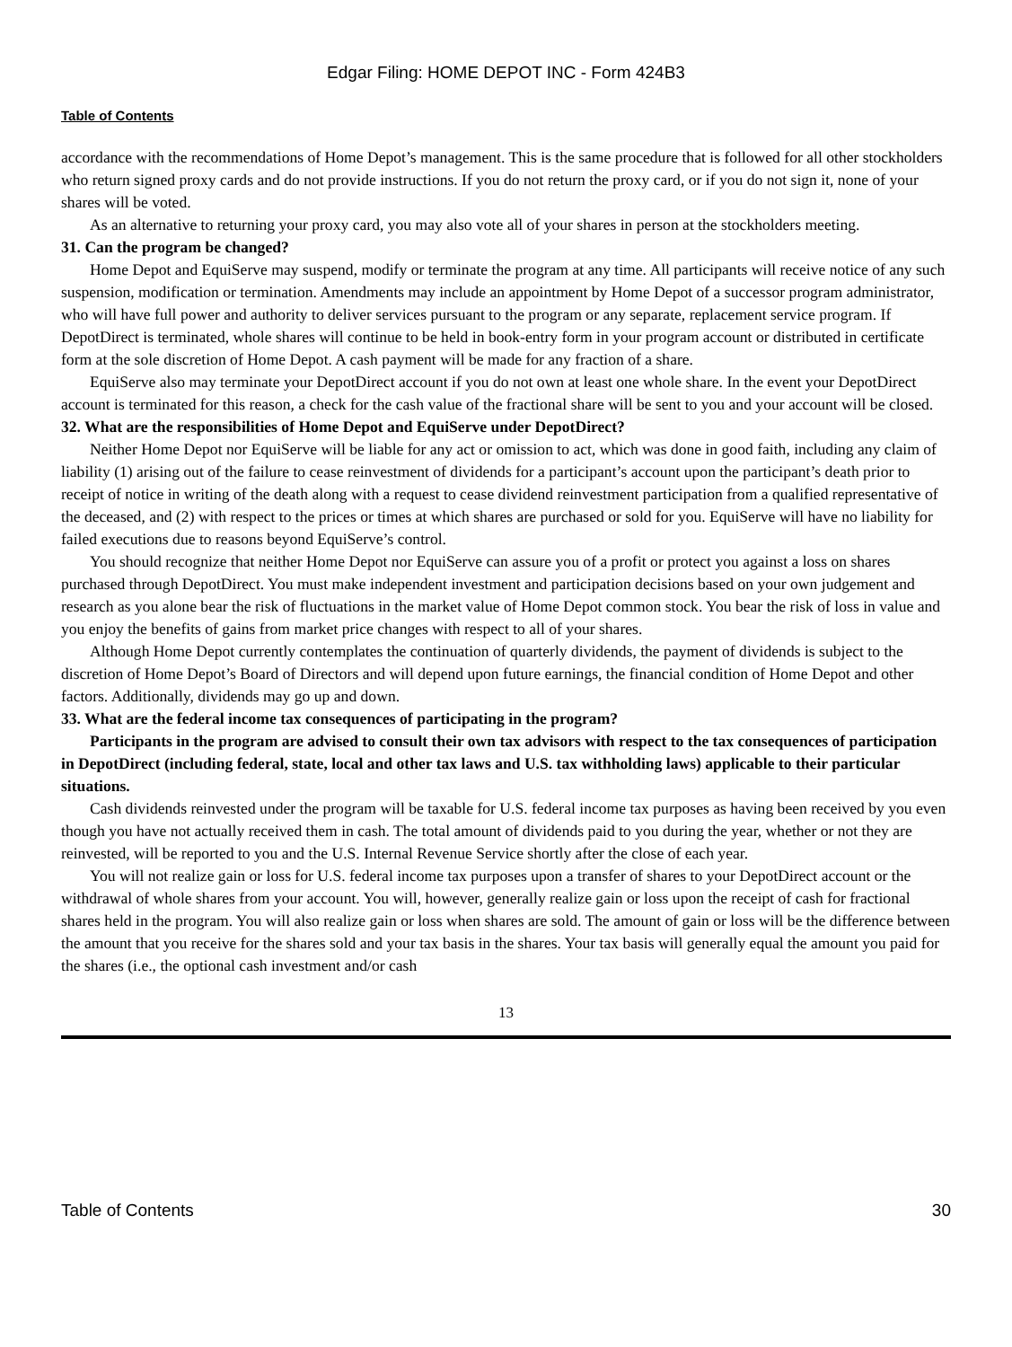Edgar Filing: HOME DEPOT INC - Form 424B3
Table of Contents
accordance with the recommendations of Home Depot’s management. This is the same procedure that is followed for all other stockholders who return signed proxy cards and do not provide instructions. If you do not return the proxy card, or if you do not sign it, none of your shares will be voted.
As an alternative to returning your proxy card, you may also vote all of your shares in person at the stockholders meeting.
31. Can the program be changed?
Home Depot and EquiServe may suspend, modify or terminate the program at any time. All participants will receive notice of any such suspension, modification or termination. Amendments may include an appointment by Home Depot of a successor program administrator, who will have full power and authority to deliver services pursuant to the program or any separate, replacement service program. If DepotDirect is terminated, whole shares will continue to be held in book-entry form in your program account or distributed in certificate form at the sole discretion of Home Depot. A cash payment will be made for any fraction of a share.
EquiServe also may terminate your DepotDirect account if you do not own at least one whole share. In the event your DepotDirect account is terminated for this reason, a check for the cash value of the fractional share will be sent to you and your account will be closed.
32. What are the responsibilities of Home Depot and EquiServe under DepotDirect?
Neither Home Depot nor EquiServe will be liable for any act or omission to act, which was done in good faith, including any claim of liability (1) arising out of the failure to cease reinvestment of dividends for a participant’s account upon the participant’s death prior to receipt of notice in writing of the death along with a request to cease dividend reinvestment participation from a qualified representative of the deceased, and (2) with respect to the prices or times at which shares are purchased or sold for you. EquiServe will have no liability for failed executions due to reasons beyond EquiServe’s control.
You should recognize that neither Home Depot nor EquiServe can assure you of a profit or protect you against a loss on shares purchased through DepotDirect. You must make independent investment and participation decisions based on your own judgement and research as you alone bear the risk of fluctuations in the market value of Home Depot common stock. You bear the risk of loss in value and you enjoy the benefits of gains from market price changes with respect to all of your shares.
Although Home Depot currently contemplates the continuation of quarterly dividends, the payment of dividends is subject to the discretion of Home Depot’s Board of Directors and will depend upon future earnings, the financial condition of Home Depot and other factors. Additionally, dividends may go up and down.
33. What are the federal income tax consequences of participating in the program?
Participants in the program are advised to consult their own tax advisors with respect to the tax consequences of participation in DepotDirect (including federal, state, local and other tax laws and U.S. tax withholding laws) applicable to their particular situations.
Cash dividends reinvested under the program will be taxable for U.S. federal income tax purposes as having been received by you even though you have not actually received them in cash. The total amount of dividends paid to you during the year, whether or not they are reinvested, will be reported to you and the U.S. Internal Revenue Service shortly after the close of each year.
You will not realize gain or loss for U.S. federal income tax purposes upon a transfer of shares to your DepotDirect account or the withdrawal of whole shares from your account. You will, however, generally realize gain or loss upon the receipt of cash for fractional shares held in the program. You will also realize gain or loss when shares are sold. The amount of gain or loss will be the difference between the amount that you receive for the shares sold and your tax basis in the shares. Your tax basis will generally equal the amount you paid for the shares (i.e., the optional cash investment and/or cash
13
Table of Contents 30